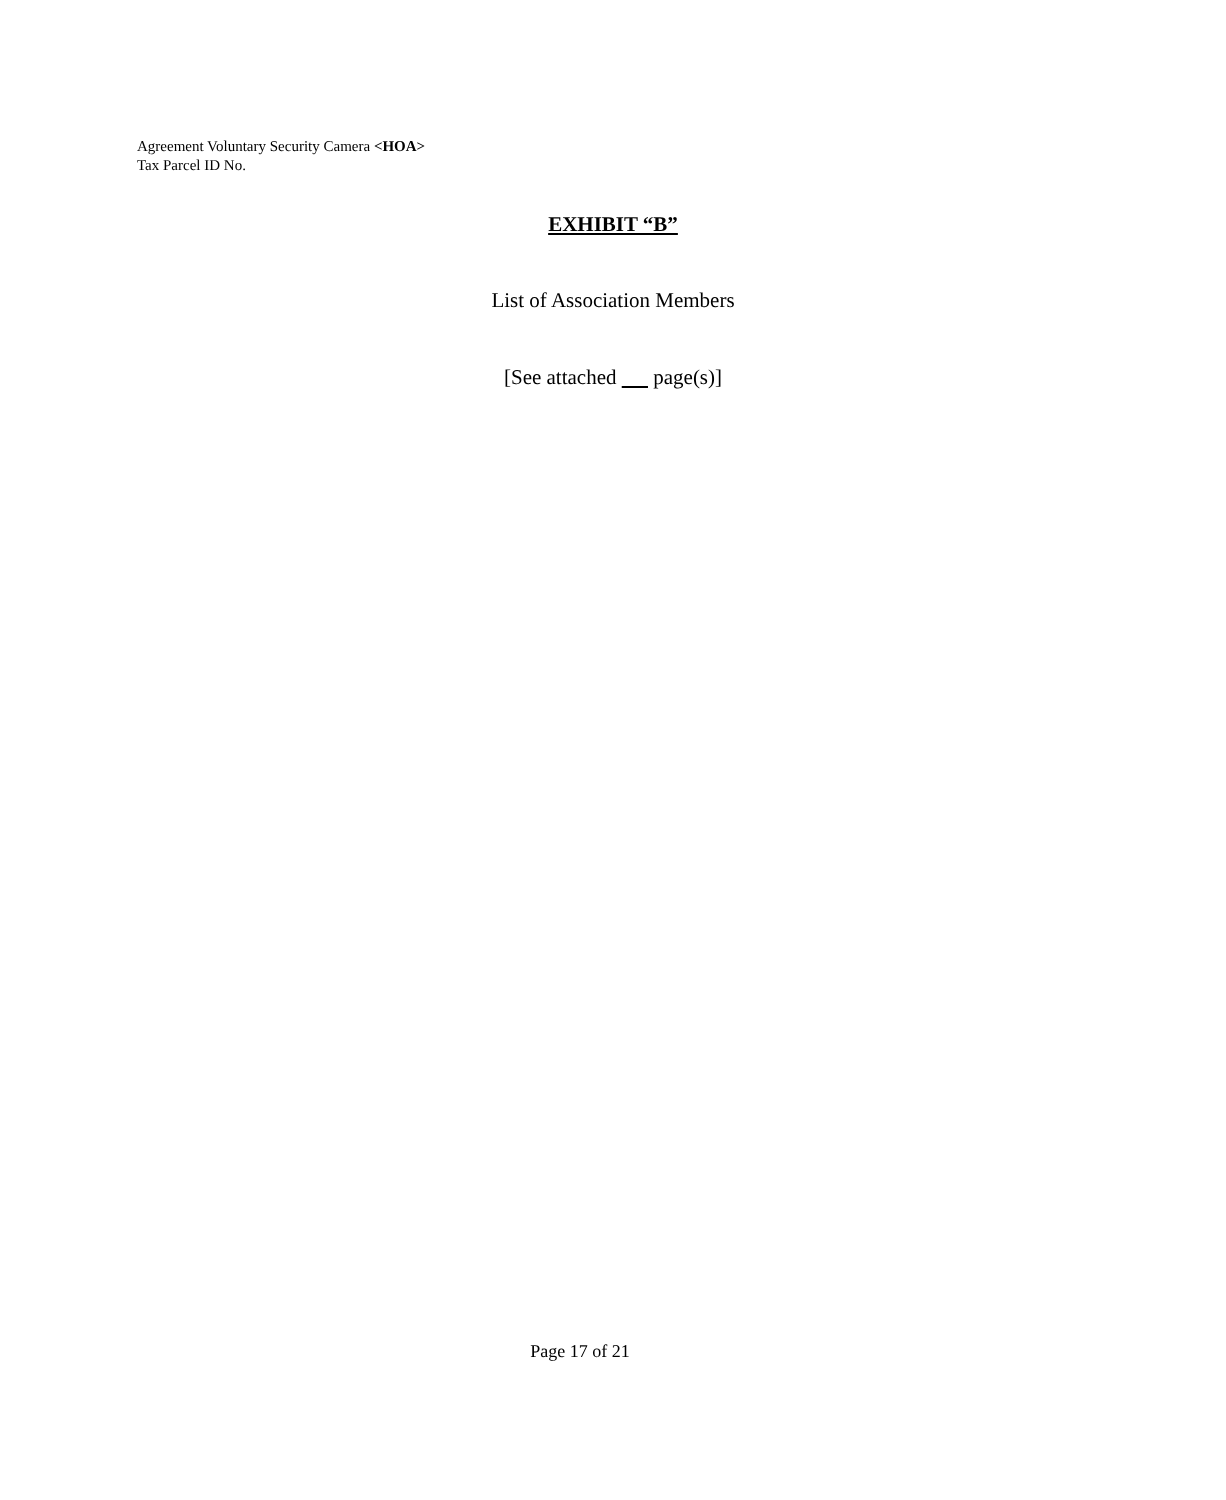Agreement Voluntary Security Camera <HOA>
Tax Parcel ID No.
EXHIBIT “B”
List of Association Members
[See attached page(s)]
Page 17 of 21